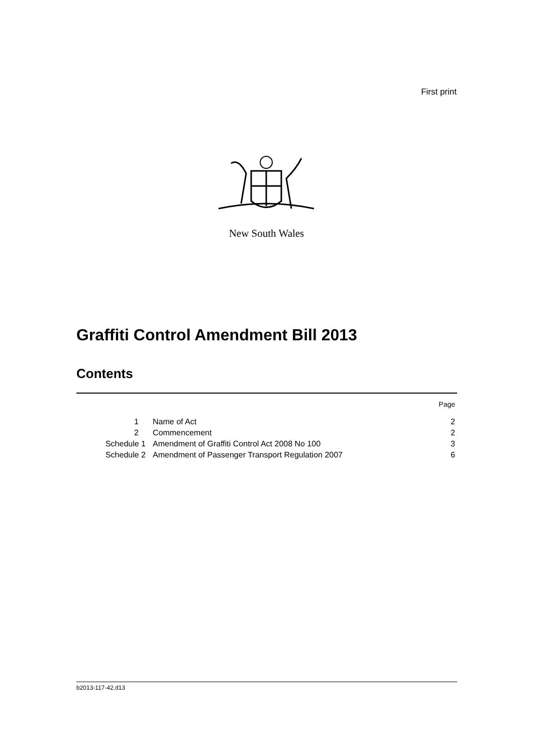First print
New South Wales
Graffiti Control Amendment Bill 2013
Contents
| | | Page |
| 1 | Name of Act | 2 |
| 2 | Commencement | 2 |
| Schedule 1 | Amendment of Graffiti Control Act 2008 No 100 | 3 |
| Schedule 2 | Amendment of Passenger Transport Regulation 2007 | 6 |
b2013-117-42.d13